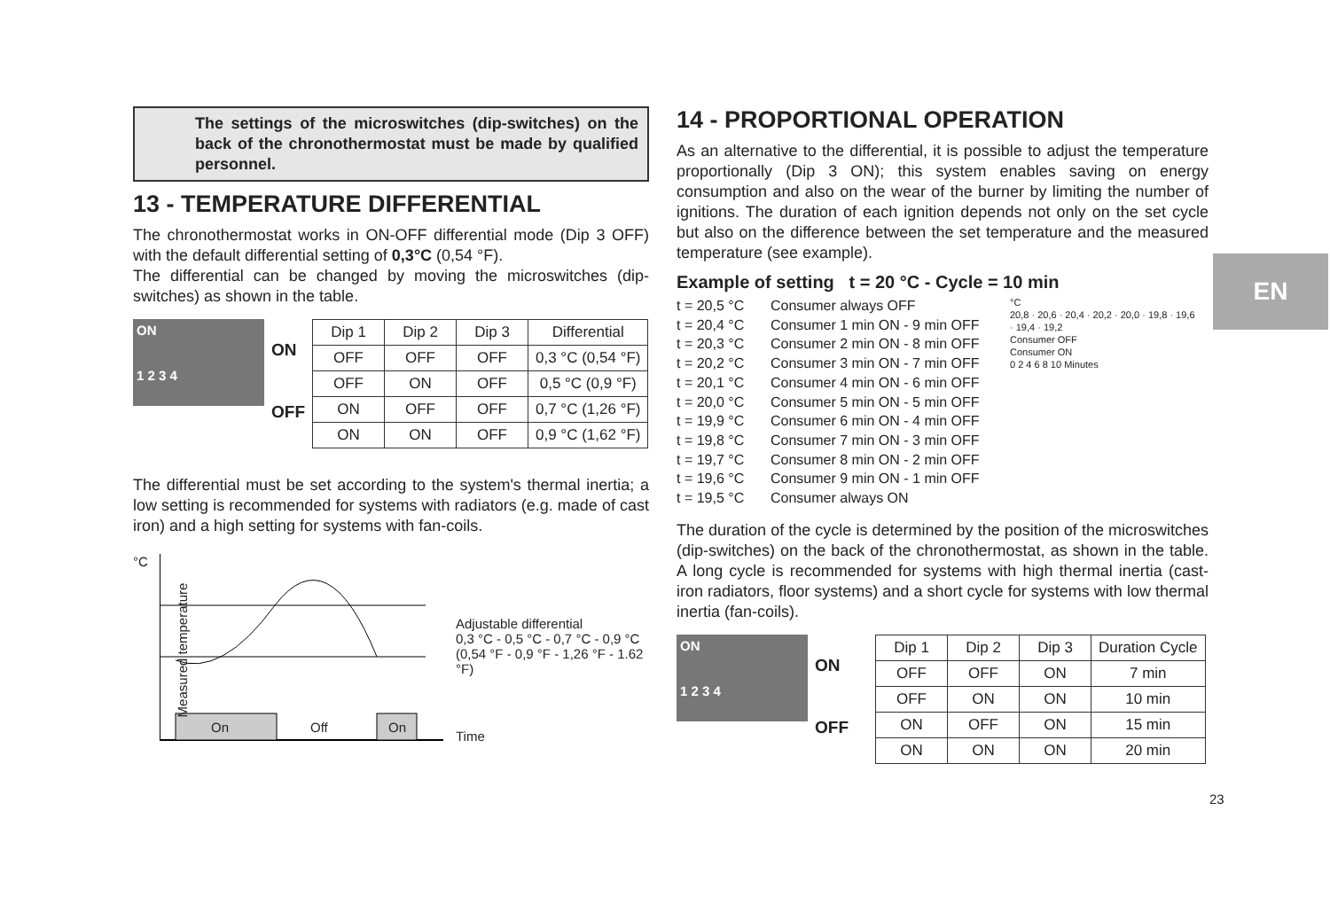The settings of the microswitches (dip-switches) on the back of the chronothermostat must be made by qualified personnel.
13 - TEMPERATURE DIFFERENTIAL
The chronothermostat works in ON-OFF differential mode (Dip 3 OFF) with the default differential setting of 0,3°C (0,54 °F).
The differential can be changed by moving the microswitches (dip-switches) as shown in the table.
ON
1 2 3 4
ON
OFF
| Dip 1 | Dip 2 | Dip 3 | Differential |
| --- | --- | --- | --- |
| OFF | OFF | OFF | 0,3 °C (0,54 °F) |
| OFF | ON | OFF | 0,5 °C (0,9 °F) |
| ON | OFF | OFF | 0,7 °C (1,26 °F) |
| ON | ON | OFF | 0,9 °C (1,62 °F) |
The differential must be set according to the system's thermal inertia; a low setting is recommended for systems with radiators (e.g. made of cast iron) and a high setting for systems with fan-coils.
°C
Measured temperature
On Off On
Adjustable differential
0,3 °C - 0,5 °C - 0,7 °C - 0,9 °C
(0,54 °F - 0,9 °F - 1,26 °F - 1.62 °F)
Time
14 - PROPORTIONAL OPERATION
As an alternative to the differential, it is possible to adjust the temperature proportionally (Dip 3 ON); this system enables saving on energy consumption and also on the wear of the burner by limiting the number of ignitions. The duration of each ignition depends not only on the set cycle but also on the difference between the set temperature and the measured temperature (see example).
Example of setting t = 20 °C - Cycle = 10 min
t = 20,5 °C
t = 20,4 °C
t = 20,3 °C
t = 20,2 °C
t = 20,1 °C
t = 20,0 °C
t = 19,9 °C
t = 19,8 °C
t = 19,7 °C
t = 19,6 °C
t = 19,5 °C
Consumer always OFF
Consumer 1 min ON - 9 min OFF
Consumer 2 min ON - 8 min OFF
Consumer 3 min ON - 7 min OFF
Consumer 4 min ON - 6 min OFF
Consumer 5 min ON - 5 min OFF
Consumer 6 min ON - 4 min OFF
Consumer 7 min ON - 3 min OFF
Consumer 8 min ON - 2 min OFF
Consumer 9 min ON - 1 min OFF
Consumer always ON
°C
20,8 · 20,6 · 20,4 · 20,2 · 20,0 · 19,8 · 19,6 · 19,4 · 19,2
Consumer OFF
Consumer ON
0 2 4 6 8 10 Minutes
The duration of the cycle is determined by the position of the microswitches (dip-switches) on the back of the chronothermostat, as shown in the table. A long cycle is recommended for systems with high thermal inertia (cast-iron radiators, floor systems) and a short cycle for systems with low thermal inertia (fan-coils).
ON
1 2 3 4
ON
OFF
| Dip 1 | Dip 2 | Dip 3 | Duration Cycle |
| --- | --- | --- | --- |
| OFF | OFF | ON | 7 min |
| OFF | ON | ON | 10 min |
| ON | OFF | ON | 15 min |
| ON | ON | ON | 20 min |
EN
23